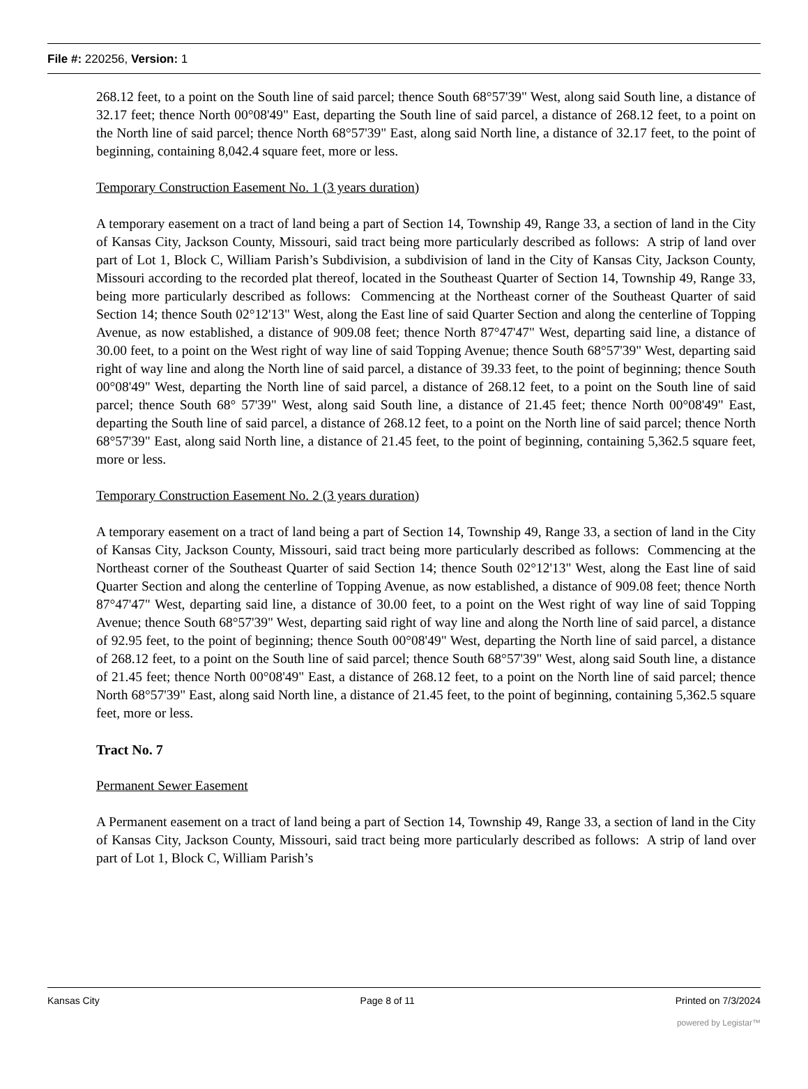File #: 220256, Version: 1
268.12 feet, to a point on the South line of said parcel; thence South 68°57'39" West, along said South line, a distance of 32.17 feet; thence North 00°08'49" East, departing the South line of said parcel, a distance of 268.12 feet, to a point on the North line of said parcel; thence North 68°57'39" East, along said North line, a distance of 32.17 feet, to the point of beginning, containing 8,042.4 square feet, more or less.
Temporary Construction Easement No. 1 (3 years duration)
A temporary easement on a tract of land being a part of Section 14, Township 49, Range 33, a section of land in the City of Kansas City, Jackson County, Missouri, said tract being more particularly described as follows: A strip of land over part of Lot 1, Block C, William Parish’s Subdivision, a subdivision of land in the City of Kansas City, Jackson County, Missouri according to the recorded plat thereof, located in the Southeast Quarter of Section 14, Township 49, Range 33, being more particularly described as follows: Commencing at the Northeast corner of the Southeast Quarter of said Section 14; thence South 02°12'13" West, along the East line of said Quarter Section and along the centerline of Topping Avenue, as now established, a distance of 909.08 feet; thence North 87°47'47" West, departing said line, a distance of 30.00 feet, to a point on the West right of way line of said Topping Avenue; thence South 68°57'39" West, departing said right of way line and along the North line of said parcel, a distance of 39.33 feet, to the point of beginning; thence South 00°08'49" West, departing the North line of said parcel, a distance of 268.12 feet, to a point on the South line of said parcel; thence South 68° 57'39" West, along said South line, a distance of 21.45 feet; thence North 00°08'49" East, departing the South line of said parcel, a distance of 268.12 feet, to a point on the North line of said parcel; thence North 68°57'39" East, along said North line, a distance of 21.45 feet, to the point of beginning, containing 5,362.5 square feet, more or less.
Temporary Construction Easement No. 2 (3 years duration)
A temporary easement on a tract of land being a part of Section 14, Township 49, Range 33, a section of land in the City of Kansas City, Jackson County, Missouri, said tract being more particularly described as follows: Commencing at the Northeast corner of the Southeast Quarter of said Section 14; thence South 02°12'13" West, along the East line of said Quarter Section and along the centerline of Topping Avenue, as now established, a distance of 909.08 feet; thence North 87°47'47" West, departing said line, a distance of 30.00 feet, to a point on the West right of way line of said Topping Avenue; thence South 68°57'39" West, departing said right of way line and along the North line of said parcel, a distance of 92.95 feet, to the point of beginning; thence South 00°08'49" West, departing the North line of said parcel, a distance of 268.12 feet, to a point on the South line of said parcel; thence South 68°57'39" West, along said South line, a distance of 21.45 feet; thence North 00°08'49" East, a distance of 268.12 feet, to a point on the North line of said parcel; thence North 68°57'39" East, along said North line, a distance of 21.45 feet, to the point of beginning, containing 5,362.5 square feet, more or less.
Tract No. 7
Permanent Sewer Easement
A Permanent easement on a tract of land being a part of Section 14, Township 49, Range 33, a section of land in the City of Kansas City, Jackson County, Missouri, said tract being more particularly described as follows: A strip of land over part of Lot 1, Block C, William Parish’s
Kansas City Page 8 of 11 Printed on 7/3/2024
powered by Legistar™